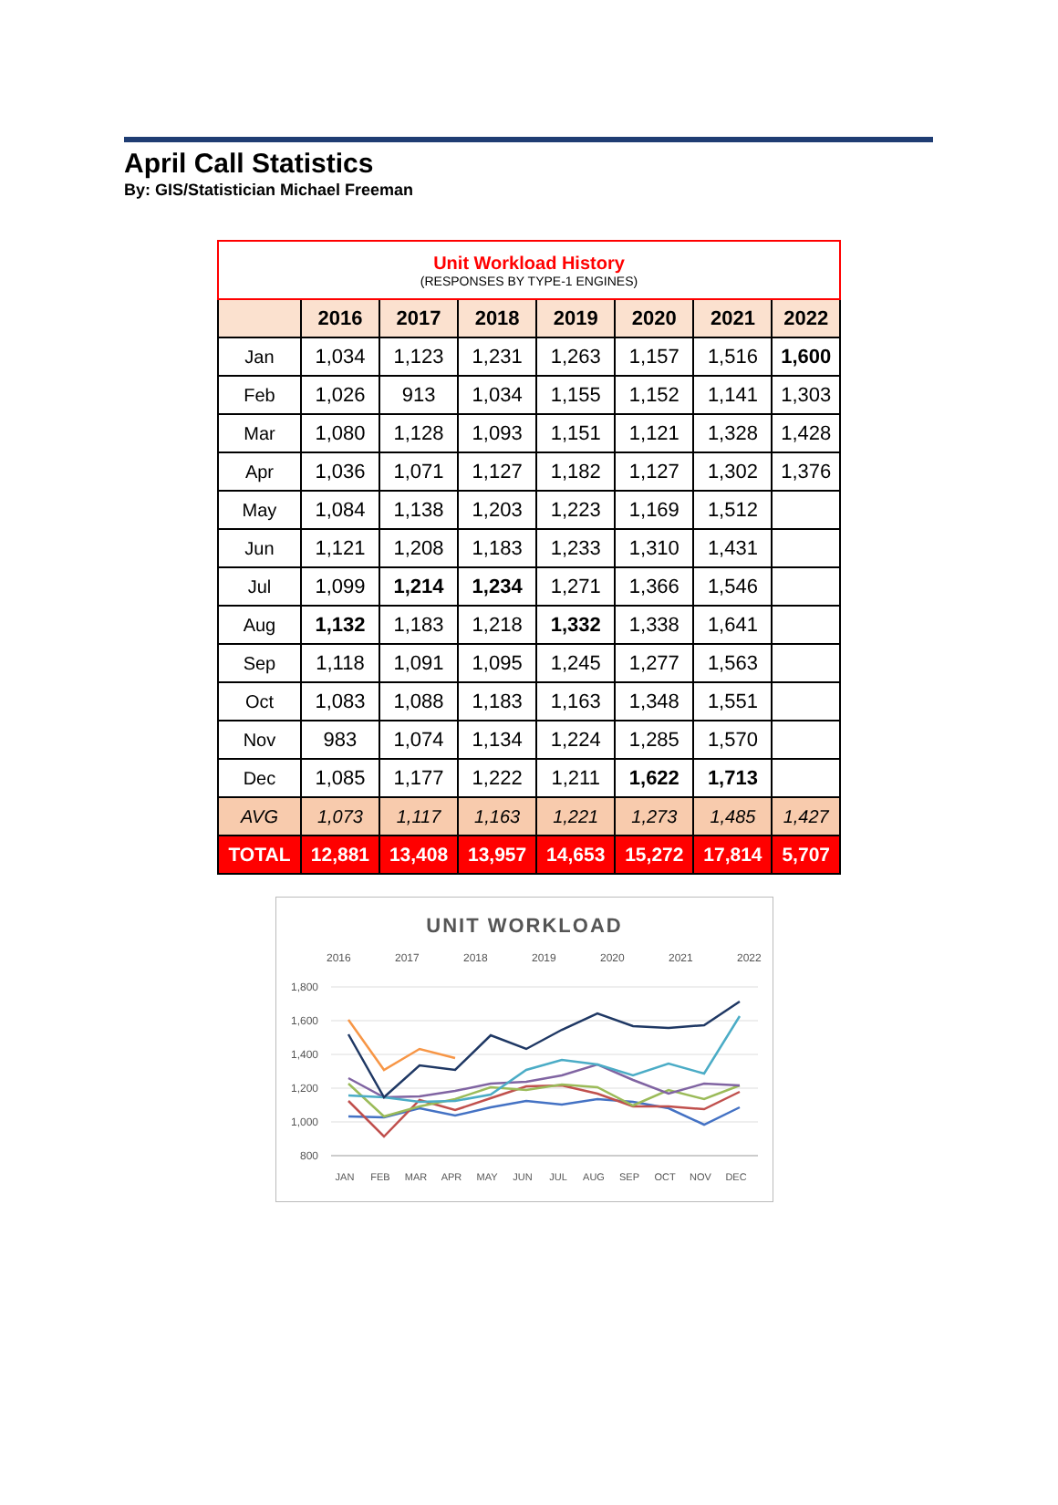April Call Statistics
By: GIS/Statistician Michael Freeman
| Unit Workload History (RESPONSES BY TYPE-1 ENGINES) | | | | | | | |
| | 2016 | 2017 | 2018 | 2019 | 2020 | 2021 | 2022 |
| Jan | 1,034 | 1,123 | 1,231 | 1,263 | 1,157 | 1,516 | 1,600 |
| Feb | 1,026 | 913 | 1,034 | 1,155 | 1,152 | 1,141 | 1,303 |
| Mar | 1,080 | 1,128 | 1,093 | 1,151 | 1,121 | 1,328 | 1,428 |
| Apr | 1,036 | 1,071 | 1,127 | 1,182 | 1,127 | 1,302 | 1,376 |
| May | 1,084 | 1,138 | 1,203 | 1,223 | 1,169 | 1,512 | |
| Jun | 1,121 | 1,208 | 1,183 | 1,233 | 1,310 | 1,431 | |
| Jul | 1,099 | 1,214 | 1,234 | 1,271 | 1,366 | 1,546 | |
| Aug | 1,132 | 1,183 | 1,218 | 1,332 | 1,338 | 1,641 | |
| Sep | 1,118 | 1,091 | 1,095 | 1,245 | 1,277 | 1,563 | |
| Oct | 1,083 | 1,088 | 1,183 | 1,163 | 1,348 | 1,551 | |
| Nov | 983 | 1,074 | 1,134 | 1,224 | 1,285 | 1,570 | |
| Dec | 1,085 | 1,177 | 1,222 | 1,211 | 1,622 | 1,713 | |
| AVG | 1,073 | 1,117 | 1,163 | 1,221 | 1,273 | 1,485 | 1,427 |
| TOTAL | 12,881 | 13,408 | 13,957 | 14,653 | 15,272 | 17,814 | 5,707 |
UNIT WORKLOAD
2016
2017
2018
2019
2020
2021
2022
1,800
1,600
1,400
1,200
1,000
800
JAN
FEB
MAR
APR
MAY
JUN
JUL
AUG
SEP
OCT
NOV
DEC